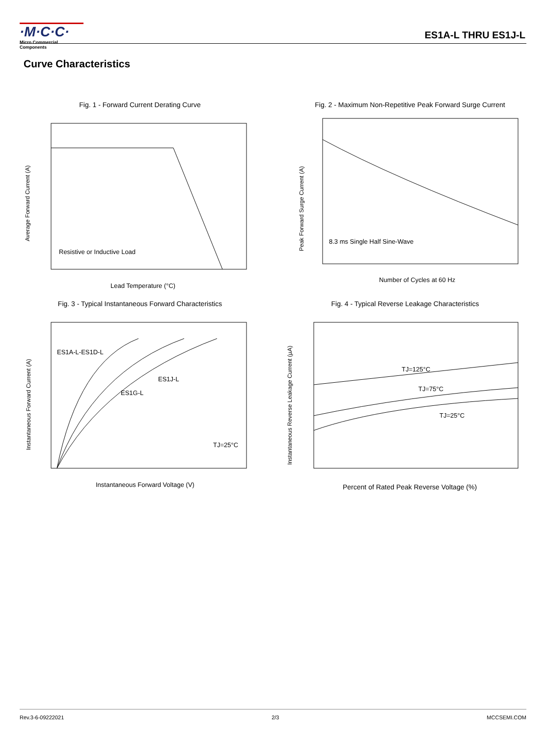·M·C·C·
Micro Commercial Components
ES1A-L THRU ES1J-L
Curve Characteristics
Fig. 1 - Forward Current Derating Curve
Resistive or Inductive Load
Lead Temperature (°C)
Average Forward Current (A)
Fig. 2 - Maximum Non-Repetitive Peak Forward Surge Current
8.3 ms Single Half Sine-Wave
Number of Cycles at 60 Hz
Peak Forward Surge Current (A)
Fig. 3 - Typical Instantaneous Forward Characteristics
ES1A-L-ES1D-L
ES1J-L
ES1G-L
TJ=25°C
Instantaneous Forward Voltage (V)
Instantaneous Forward Current (A)
Fig. 4 - Typical Reverse Leakage Characteristics
TJ=125°C
TJ=75°C
TJ=25°C
Percent of Rated Peak Reverse Voltage (%)
Instantaneous Reverse Leakage Current (µA)
Rev.3-6-09222021 2/3 MCCSEMI.COM